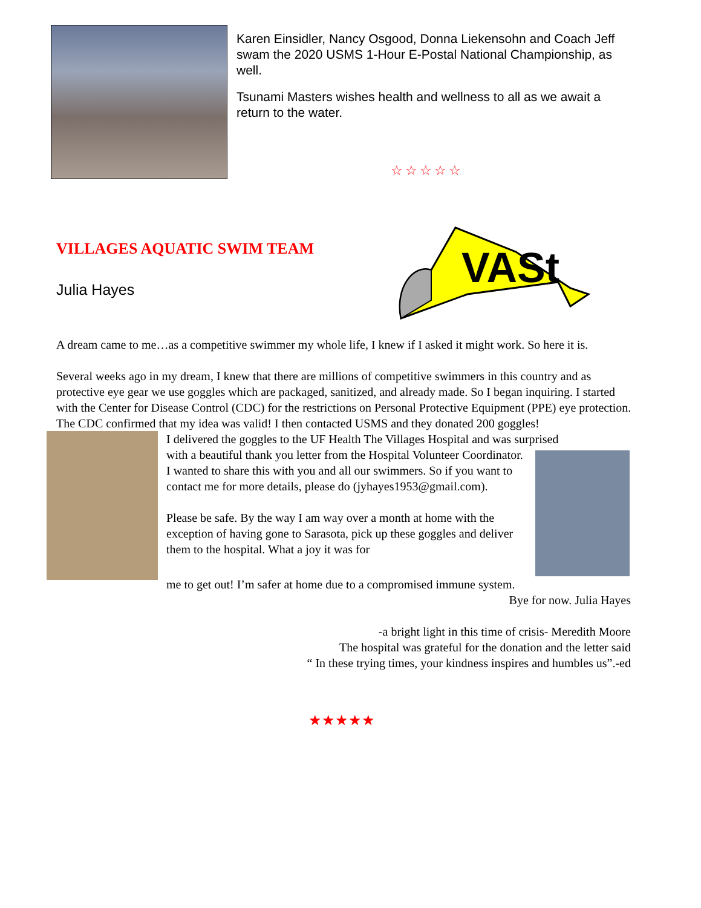Karen Einsidler, Nancy Osgood, Donna Liekensohn and Coach Jeff swam the 2020 USMS 1-Hour E-Postal National Championship, as well.
Tsunami Masters wishes health and wellness to all as we await a return to the water.
☆☆☆☆☆
VILLAGES AQUATIC SWIM TEAM
Julia Hayes
VASt
A dream came to me…as a competitive swimmer my whole life, I knew if I asked it might work. So here it is.
Several weeks ago in my dream, I knew that there are millions of competitive swimmers in this country and as protective eye gear we use goggles which are packaged, sanitized, and already made. So I began inquiring. I started with the Center for Disease Control (CDC) for the restrictions on Personal Protective Equipment (PPE) eye protection. The CDC confirmed that my idea was valid! I then contacted USMS and they donated 200 goggles!
I delivered the goggles to the UF Health The Villages Hospital and was surprised
with a beautiful thank you letter from the Hospital Volunteer Coordinator. I wanted to share this with you and all our swimmers. So if you want to contact me for more details, please do (jyhayes1953@gmail.com).
Please be safe. By the way I am way over a month at home with the exception of having gone to Sarasota, pick up these goggles and deliver them to the hospital. What a joy it was for
me to get out! I’m safer at home due to a compromised immune system.
Bye for now. Julia Hayes
-a bright light in this time of crisis- Meredith Moore
The hospital was grateful for the donation and the letter said
“ In these trying times, your kindness inspires and humbles us”.-ed
★★★★★